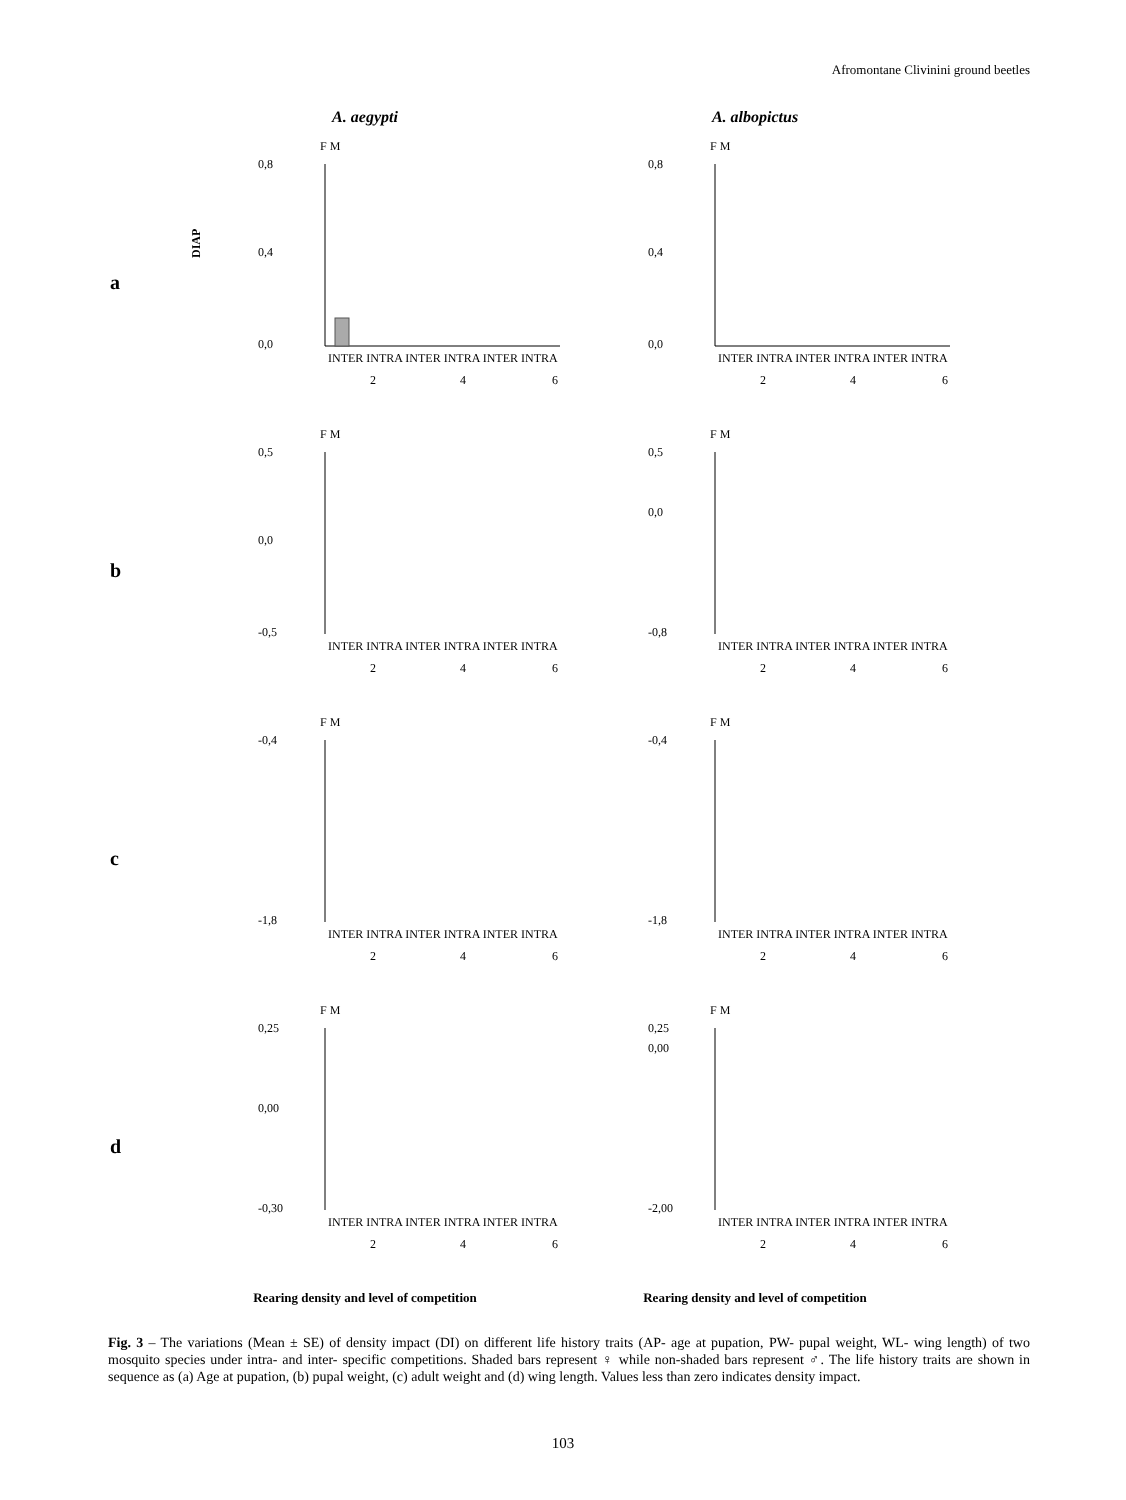Afromontane Clivinini ground beetles
A. aegypti
A. albopictus
a
F M
0,8
0,4
0,0
DIAP
INTER INTRA INTER INTRA INTER INTRA
2
4
6
F M
0,8
0,4
0,0
INTER INTRA INTER INTRA INTER INTRA
2
4
6
b
F M
0,5
0,0
-0,5
INTER INTRA INTER INTRA INTER INTRA
2
4
6
F M
0,5
0,0
-0,8
INTER INTRA INTER INTRA INTER INTRA
2
4
6
c
F M
-0,4
-1,8
INTER INTRA INTER INTRA INTER INTRA
2
4
6
F M
-0,4
-1,8
INTER INTRA INTER INTRA INTER INTRA
2
4
6
d
F M
0,25
0,00
-0,30
INTER INTRA INTER INTRA INTER INTRA
2
4
6
F M
0,25
0,00
-2,00
INTER INTRA INTER INTRA INTER INTRA
2
4
6
Rearing density and level of competition
Rearing density and level of competition
Fig. 3 – The variations (Mean ± SE) of density impact (DI) on different life history traits (AP- age at pupation, PW- pupal weight, WL- wing length) of two mosquito species under intra- and inter- specific competitions. Shaded bars represent ♀ while non-shaded bars represent ♂. The life history traits are shown in sequence as (a) Age at pupation, (b) pupal weight, (c) adult weight and (d) wing length. Values less than zero indicates density impact.
103